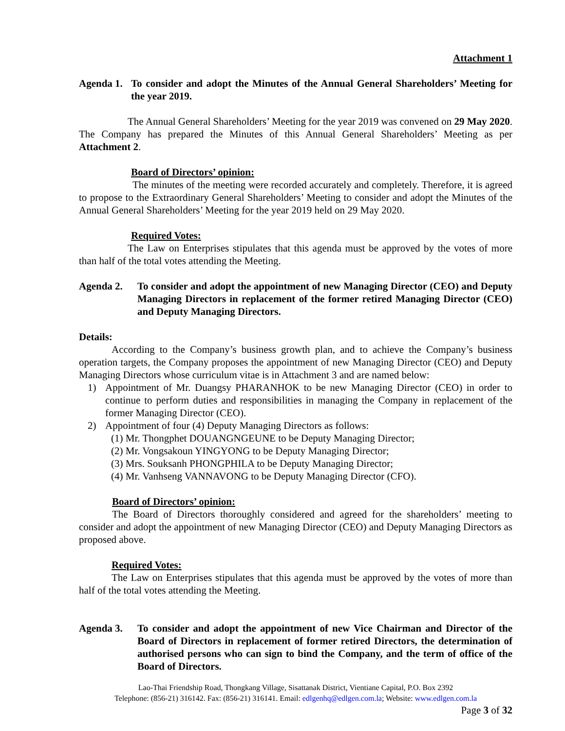Attachment 1
Agenda 1.
To consider and adopt the Minutes of the Annual General Shareholders’ Meeting for the year 2019.
The Annual General Shareholders’ Meeting for the year 2019 was convened on 29 May 2020. The Company has prepared the Minutes of this Annual General Shareholders’ Meeting as per Attachment 2.
Board of Directors’ opinion:
The minutes of the meeting were recorded accurately and completely. Therefore, it is agreed to propose to the Extraordinary General Shareholders’ Meeting to consider and adopt the Minutes of the Annual General Shareholders’ Meeting for the year 2019 held on 29 May 2020.
Required Votes:
The Law on Enterprises stipulates that this agenda must be approved by the votes of more than half of the total votes attending the Meeting.
Agenda 2. To consider and adopt the appointment of new Managing Director (CEO) and Deputy Managing Directors in replacement of the former retired Managing Director (CEO) and Deputy Managing Directors.
Details:
According to the Company’s business growth plan, and to achieve the Company’s business operation targets, the Company proposes the appointment of new Managing Director (CEO) and Deputy Managing Directors whose curriculum vitae is in Attachment 3 and are named below:
1) Appointment of Mr. Duangsy PHARANHOK to be new Managing Director (CEO) in order to continue to perform duties and responsibilities in managing the Company in replacement of the former Managing Director (CEO).
2) Appointment of four (4) Deputy Managing Directors as follows:
(1) Mr. Thongphet DOUANGNGEUNE to be Deputy Managing Director;
(2) Mr. Vongsakoun YINGYONG to be Deputy Managing Director;
(3) Mrs. Souksanh PHONGPHILA to be Deputy Managing Director;
(4) Mr. Vanhseng VANNAVONG to be Deputy Managing Director (CFO).
Board of Directors’ opinion:
The Board of Directors thoroughly considered and agreed for the shareholders’ meeting to consider and adopt the appointment of new Managing Director (CEO) and Deputy Managing Directors as proposed above.
Required Votes:
The Law on Enterprises stipulates that this agenda must be approved by the votes of more than half of the total votes attending the Meeting.
Agenda 3. To consider and adopt the appointment of new Vice Chairman and Director of the Board of Directors in replacement of former retired Directors, the determination of authorised persons who can sign to bind the Company, and the term of office of the Board of Directors.
Lao-Thai Friendship Road, Thongkang Village, Sisattanak District, Vientiane Capital, P.O. Box 2392
Telephone: (856-21) 316142. Fax: (856-21) 316141. Email: edlgenhq@edlgen.com.la; Website: www.edlgen.com.la
Page 3 of 32